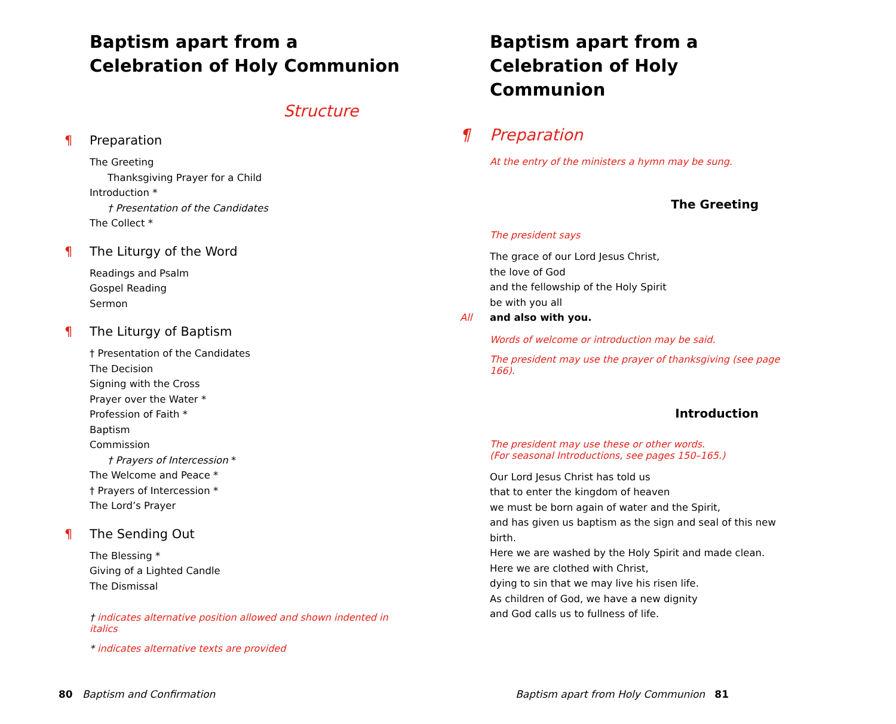Baptism apart from a
Celebration of Holy Communion
Structure
¶ Preparation
The Greeting
Thanksgiving Prayer for a Child
Introduction *
† Presentation of the Candidates
The Collect *
¶ The Liturgy of the Word
Readings and Psalm
Gospel Reading
Sermon
¶ The Liturgy of Baptism
† Presentation of the Candidates
The Decision
Signing with the Cross
Prayer over the Water *
Profession of Faith *
Baptism
Commission
† Prayers of Intercession *
The Welcome and Peace *
† Prayers of Intercession *
The Lord’s Prayer
¶ The Sending Out
The Blessing *
Giving of a Lighted Candle
The Dismissal
† indicates alternative position allowed and shown indented in italics
* indicates alternative texts are provided
80 Baptism and Confirmation
Baptism apart from a
Celebration of Holy Communion
¶ Preparation
At the entry of the ministers a hymn may be sung.
The Greeting
The president says
The grace of our Lord Jesus Christ,
the love of God
and the fellowship of the Holy Spirit
be with you all
All and also with you.
Words of welcome or introduction may be said.
The president may use the prayer of thanksgiving (see page 166).
Introduction
The president may use these or other words.
(For seasonal Introductions, see pages 150–165.)
Our Lord Jesus Christ has told us
that to enter the kingdom of heaven
we must be born again of water and the Spirit,
and has given us baptism as the sign and seal of this new birth.
Here we are washed by the Holy Spirit and made clean.
Here we are clothed with Christ,
dying to sin that we may live his risen life.
As children of God, we have a new dignity
and God calls us to fullness of life.
Baptism apart from Holy Communion 81